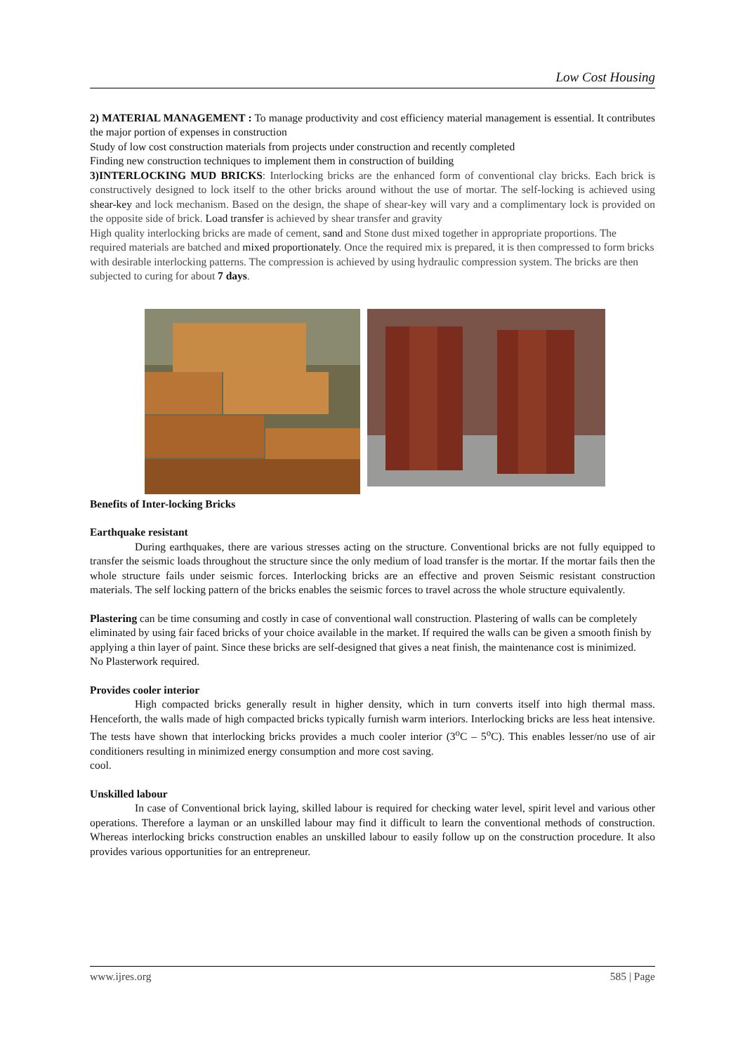Low Cost Housing
2) MATERIAL MANAGEMENT : To manage productivity and cost efficiency material management is essential. It contributes the major portion of expenses in construction
Study of low cost construction materials from projects under construction and recently completed
Finding new construction techniques to implement them in construction of building
3)INTERLOCKING MUD BRICKS: Interlocking bricks are the enhanced form of conventional clay bricks. Each brick is constructively designed to lock itself to the other bricks around without the use of mortar. The self-locking is achieved using shear-key and lock mechanism. Based on the design, the shape of shear-key will vary and a complimentary lock is provided on the opposite side of brick. Load transfer is achieved by shear transfer and gravity
High quality interlocking bricks are made of cement, sand and Stone dust mixed together in appropriate proportions. The required materials are batched and mixed proportionately. Once the required mix is prepared, it is then compressed to form bricks with desirable interlocking patterns. The compression is achieved by using hydraulic compression system. The bricks are then subjected to curing for about 7 days.
Benefits of Inter-locking Bricks
Earthquake resistant
During earthquakes, there are various stresses acting on the structure. Conventional bricks are not fully equipped to transfer the seismic loads throughout the structure since the only medium of load transfer is the mortar. If the mortar fails then the whole structure fails under seismic forces. Interlocking bricks are an effective and proven Seismic resistant construction materials. The self locking pattern of the bricks enables the seismic forces to travel across the whole structure equivalently.
Plastering can be time consuming and costly in case of conventional wall construction. Plastering of walls can be completely eliminated by using fair faced bricks of your choice available in the market. If required the walls can be given a smooth finish by applying a thin layer of paint. Since these bricks are self-designed that gives a neat finish, the maintenance cost is minimized.
No Plasterwork required.
Provides cooler interior
High compacted bricks generally result in higher density, which in turn converts itself into high thermal mass. Henceforth, the walls made of high compacted bricks typically furnish warm interiors. Interlocking bricks are less heat intensive. The tests have shown that interlocking bricks provides a much cooler interior (3<sup>o</sup>C – 5<sup>o</sup>C). This enables lesser/no use of air conditioners resulting in minimized energy consumption and more cost saving.
cool.
Unskilled labour
In case of Conventional brick laying, skilled labour is required for checking water level, spirit level and various other operations. Therefore a layman or an unskilled labour may find it difficult to learn the conventional methods of construction. Whereas interlocking bricks construction enables an unskilled labour to easily follow up on the construction procedure. It also provides various opportunities for an entrepreneur.
www.ijres.org 585 | Page